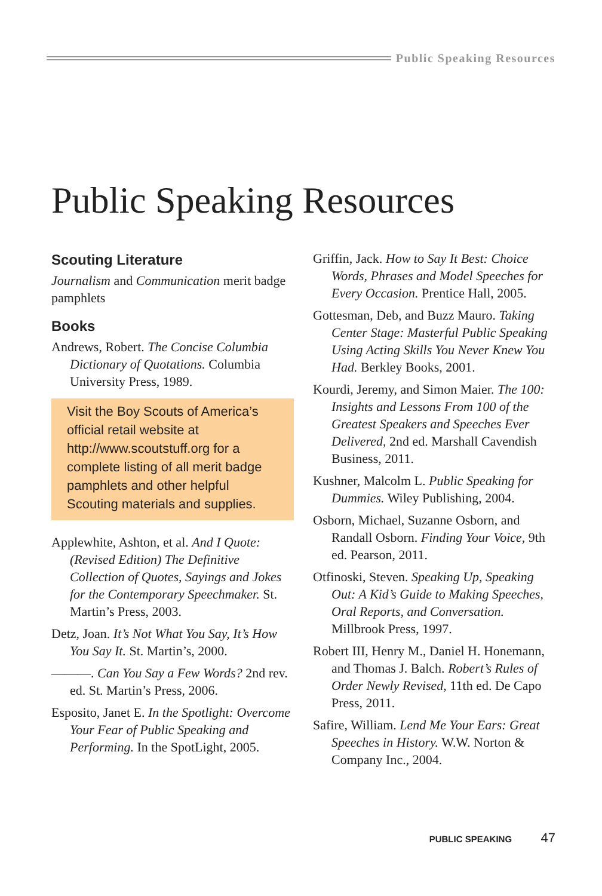Public Speaking Resources
Public Speaking Resources
Scouting Literature
Journalism and Communication merit badge pamphlets
Books
Andrews, Robert. The Concise Columbia Dictionary of Quotations. Columbia University Press, 1989.
Visit the Boy Scouts of America’s official retail website at http://www.scoutstuff.org for a complete listing of all merit badge pamphlets and other helpful Scouting materials and supplies.
Applewhite, Ashton, et al. And I Quote: (Revised Edition) The Definitive Collection of Quotes, Sayings and Jokes for the Contemporary Speechmaker. St. Martin’s Press, 2003.
Detz, Joan. It’s Not What You Say, It’s How You Say It. St. Martin’s, 2000.
———. Can You Say a Few Words? 2nd rev. ed. St. Martin’s Press, 2006.
Esposito, Janet E. In the Spotlight: Overcome Your Fear of Public Speaking and Performing. In the SpotLight, 2005.
Griffin, Jack. How to Say It Best: Choice Words, Phrases and Model Speeches for Every Occasion. Prentice Hall, 2005.
Gottesman, Deb, and Buzz Mauro. Taking Center Stage: Masterful Public Speaking Using Acting Skills You Never Knew You Had. Berkley Books, 2001.
Kourdi, Jeremy, and Simon Maier. The 100: Insights and Lessons From 100 of the Greatest Speakers and Speeches Ever Delivered, 2nd ed. Marshall Cavendish Business, 2011.
Kushner, Malcolm L. Public Speaking for Dummies. Wiley Publishing, 2004.
Osborn, Michael, Suzanne Osborn, and Randall Osborn. Finding Your Voice, 9th ed. Pearson, 2011.
Otfinoski, Steven. Speaking Up, Speaking Out: A Kid’s Guide to Making Speeches, Oral Reports, and Conversation. Millbrook Press, 1997.
Robert III, Henry M., Daniel H. Honemann, and Thomas J. Balch. Robert’s Rules of Order Newly Revised, 11th ed. De Capo Press, 2011.
Safire, William. Lend Me Your Ears: Great Speeches in History. W.W. Norton & Company Inc., 2004.
PUBLIC SPEAKING 47